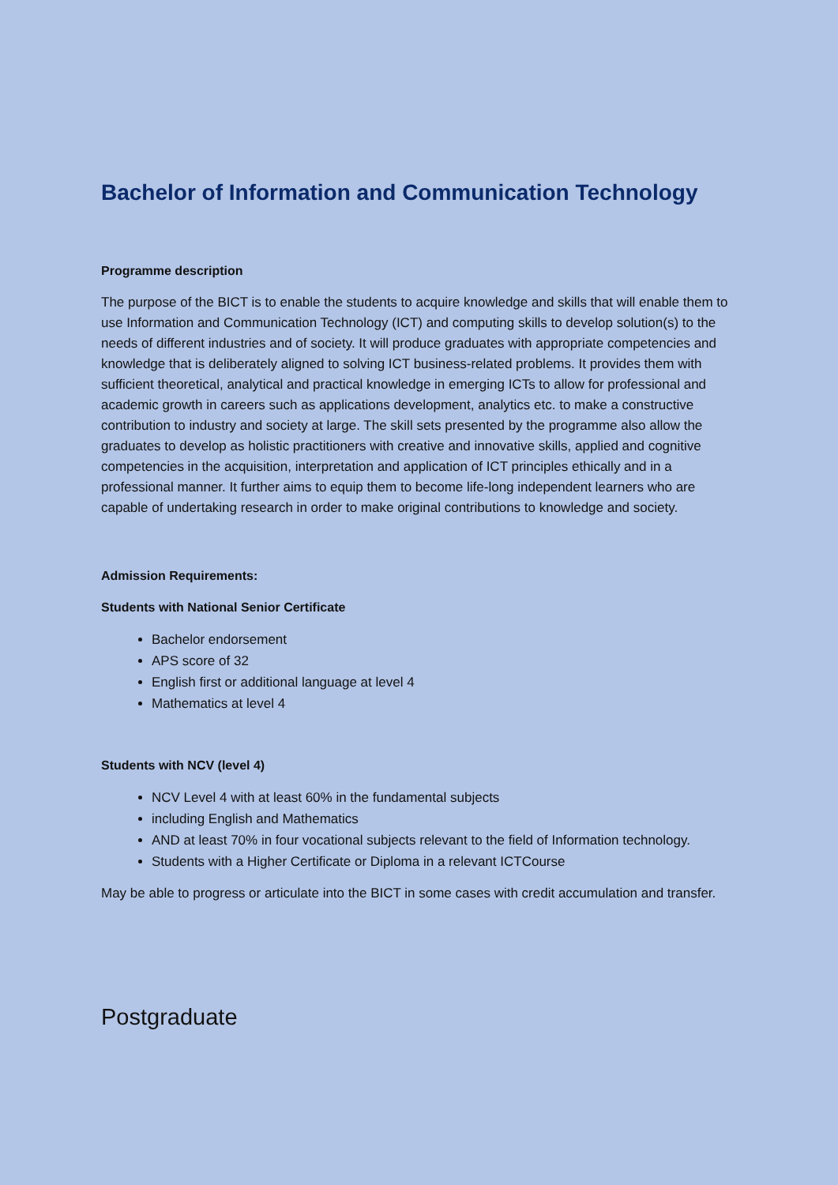Bachelor of Information and Communication Technology
Programme description
The purpose of the BICT is to enable the students to acquire knowledge and skills that will enable them to use Information and Communication Technology (ICT) and computing skills to develop solution(s) to the needs of different industries and of society. It will produce graduates with appropriate competencies and knowledge that is deliberately aligned to solving ICT business-related problems. It provides them with sufficient theoretical, analytical and practical knowledge in emerging ICTs to allow for professional and academic growth in careers such as applications development, analytics etc. to make a constructive contribution to industry and society at large. The skill sets presented by the programme also allow the graduates to develop as holistic practitioners with creative and innovative skills, applied and cognitive competencies in the acquisition, interpretation and application of ICT principles ethically and in a professional manner. It further aims to equip them to become life-long independent learners who are capable of undertaking research in order to make original contributions to knowledge and society.
Admission Requirements:
Students with National Senior Certificate
Bachelor endorsement
APS score of 32
English first or additional language at level 4
Mathematics at level 4
Students with NCV (level 4)
NCV Level 4 with at least 60% in the fundamental subjects
including English and Mathematics
AND at least 70% in four vocational subjects relevant to the field of Information technology.
Students with a Higher Certificate or Diploma in a relevant ICTCourse
May be able to progress or articulate into the BICT in some cases with credit accumulation and transfer.
Postgraduate